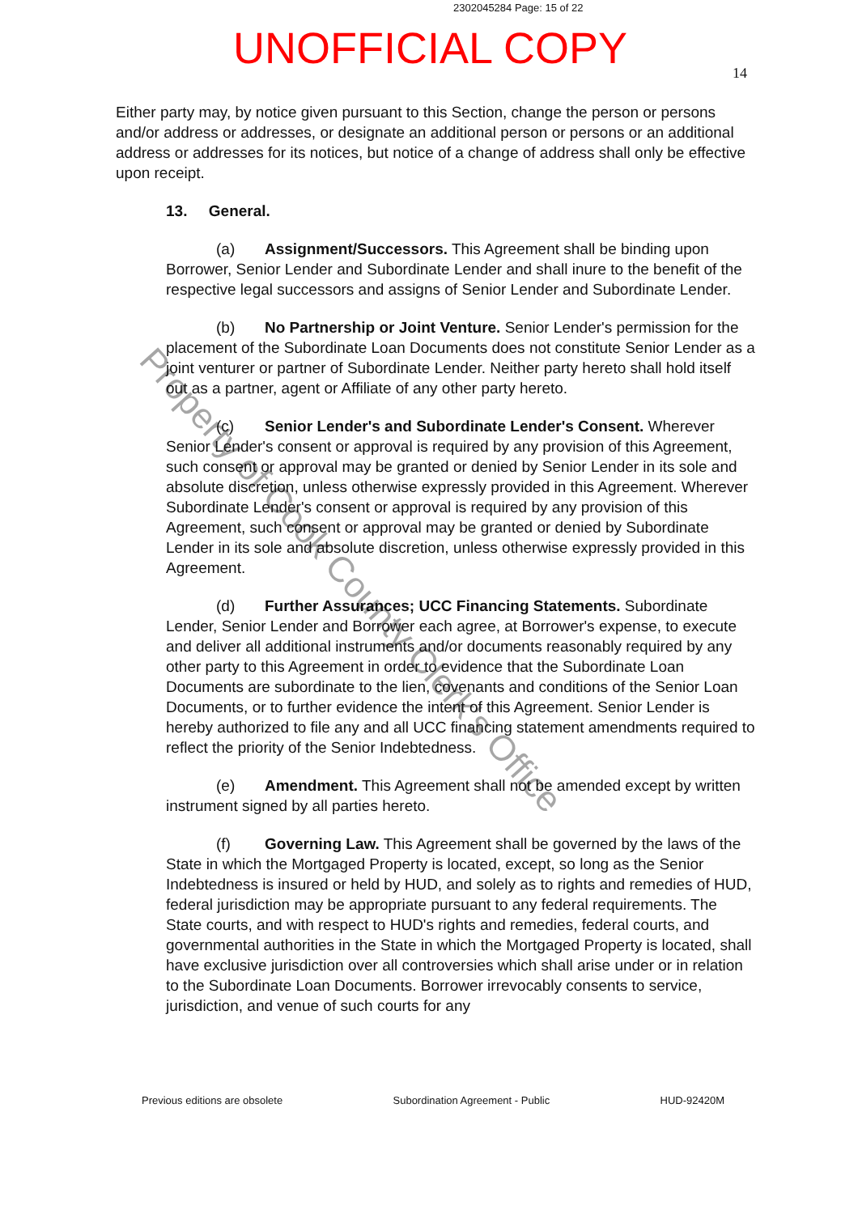2302045284 Page: 15 of 22
UNOFFICIAL COPY 14
Either party may, by notice given pursuant to this Section, change the person or persons and/or address or addresses, or designate an additional person or persons or an additional address or addresses for its notices, but notice of a change of address shall only be effective upon receipt.
13. General.
(a) Assignment/Successors. This Agreement shall be binding upon Borrower, Senior Lender and Subordinate Lender and shall inure to the benefit of the respective legal successors and assigns of Senior Lender and Subordinate Lender.
(b) No Partnership or Joint Venture. Senior Lender's permission for the placement of the Subordinate Loan Documents does not constitute Senior Lender as a joint venturer or partner of Subordinate Lender. Neither party hereto shall hold itself out as a partner, agent or Affiliate of any other party hereto.
(c) Senior Lender's and Subordinate Lender's Consent. Wherever Senior Lender's consent or approval is required by any provision of this Agreement, such consent or approval may be granted or denied by Senior Lender in its sole and absolute discretion, unless otherwise expressly provided in this Agreement. Wherever Subordinate Lender's consent or approval is required by any provision of this Agreement, such consent or approval may be granted or denied by Subordinate Lender in its sole and absolute discretion, unless otherwise expressly provided in this Agreement.
(d) Further Assurances; UCC Financing Statements. Subordinate Lender, Senior Lender and Borrower each agree, at Borrower's expense, to execute and deliver all additional instruments and/or documents reasonably required by any other party to this Agreement in order to evidence that the Subordinate Loan Documents are subordinate to the lien, covenants and conditions of the Senior Loan Documents, or to further evidence the intent of this Agreement. Senior Lender is hereby authorized to file any and all UCC financing statement amendments required to reflect the priority of the Senior Indebtedness.
(e) Amendment. This Agreement shall not be amended except by written instrument signed by all parties hereto.
(f) Governing Law. This Agreement shall be governed by the laws of the State in which the Mortgaged Property is located, except, so long as the Senior Indebtedness is insured or held by HUD, and solely as to rights and remedies of HUD, federal jurisdiction may be appropriate pursuant to any federal requirements. The State courts, and with respect to HUD's rights and remedies, federal courts, and governmental authorities in the State in which the Mortgaged Property is located, shall have exclusive jurisdiction over all controversies which shall arise under or in relation to the Subordinate Loan Documents. Borrower irrevocably consents to service, jurisdiction, and venue of such courts for any
Property of Cook County Clerk's Office
Previous editions are obsolete Subordination Agreement - Public HUD-92420M